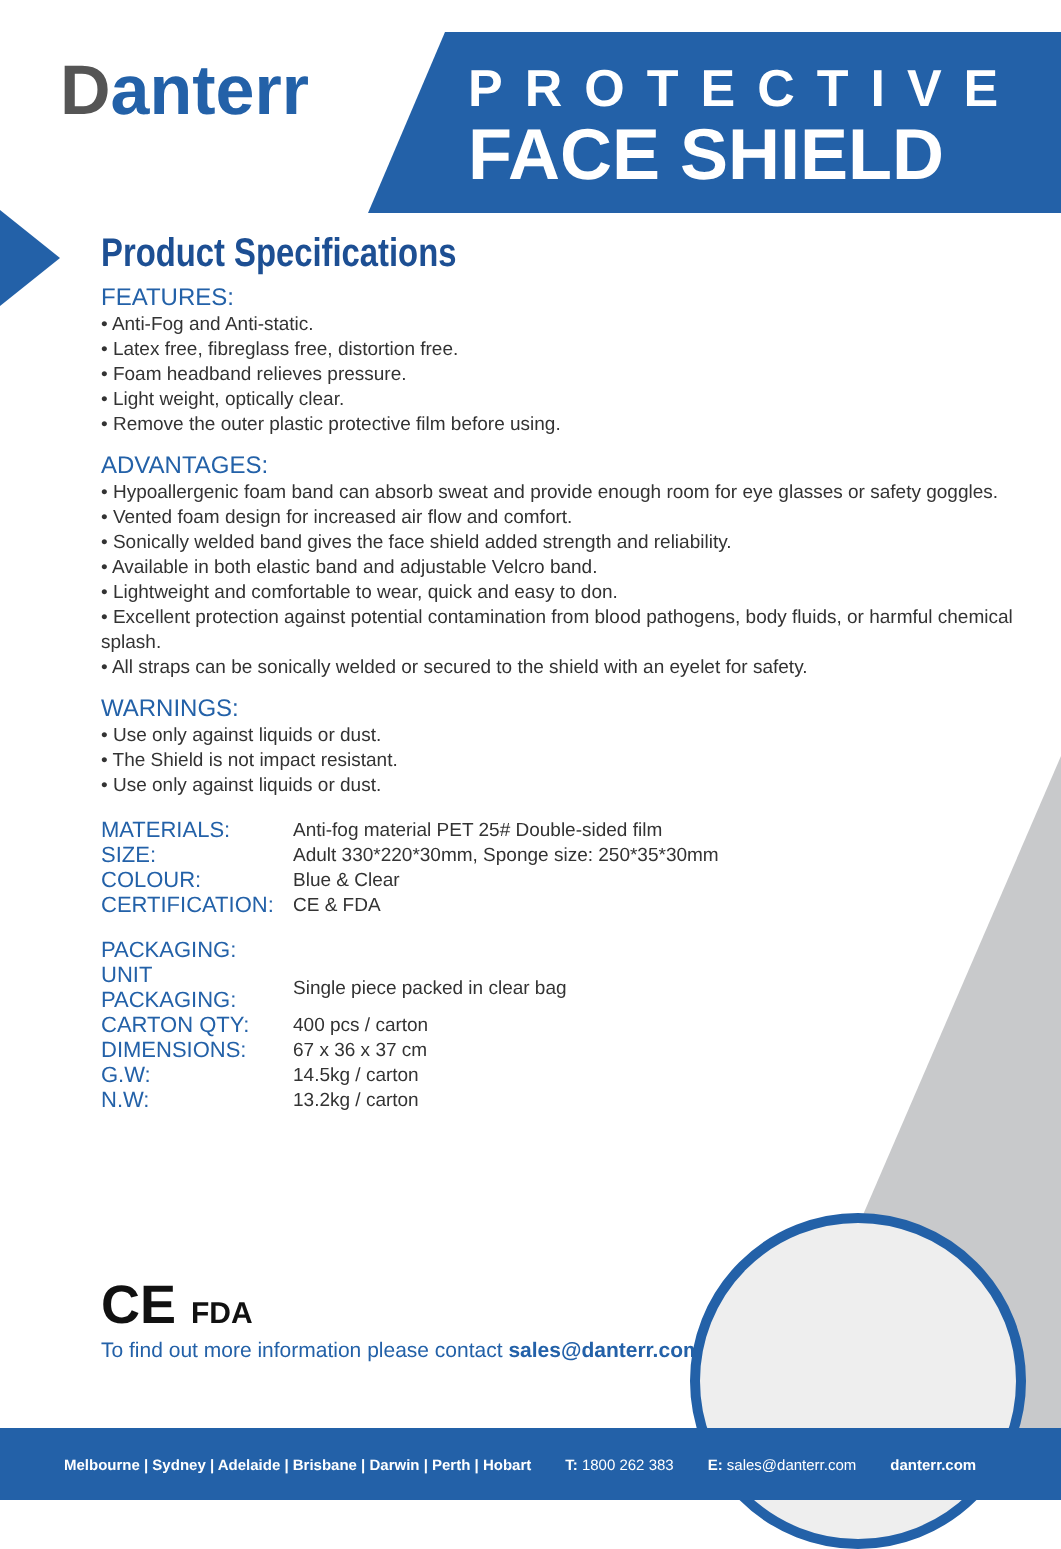Danterr
PROTECTIVE
FACE SHIELD
Product Specifications
FEATURES:
• Anti-Fog and Anti-static.
• Latex free, fibreglass free, distortion free.
• Foam headband relieves pressure.
• Light weight, optically clear.
• Remove the outer plastic protective film before using.
ADVANTAGES:
• Hypoallergenic foam band can absorb sweat and provide enough room for eye glasses or safety goggles.
• Vented foam design for increased air flow and comfort.
• Sonically welded band gives the face shield added strength and reliability.
• Available in both elastic band and adjustable Velcro band.
• Lightweight and comfortable to wear, quick and easy to don.
• Excellent protection against potential contamination from blood pathogens, body fluids, or harmful chemical splash.
• All straps can be sonically welded or secured to the shield with an eyelet for safety.
WARNINGS:
• Use only against liquids or dust.
• The Shield is not impact resistant.
• Use only against liquids or dust.
| MATERIALS: | Anti-fog material PET 25# Double-sided film |
| SIZE: | Adult 330*220*30mm, Sponge size: 250*35*30mm |
| COLOUR: | Blue & Clear |
| CERTIFICATION: | CE & FDA |
| PACKAGING: | |
| UNIT PACKAGING: | Single piece packed in clear bag |
| CARTON QTY: | 400 pcs / carton |
| DIMENSIONS: | 67 x 36 x 37 cm |
| G.W: | 14.5kg / carton |
| N.W: | 13.2kg / carton |
CE FDA
To find out more information please contact sales@danterr.com
Melbourne | Sydney | Adelaide | Brisbane | Darwin | Perth | Hobart T: 1800 262 383 E: sales@danterr.com danterr.com